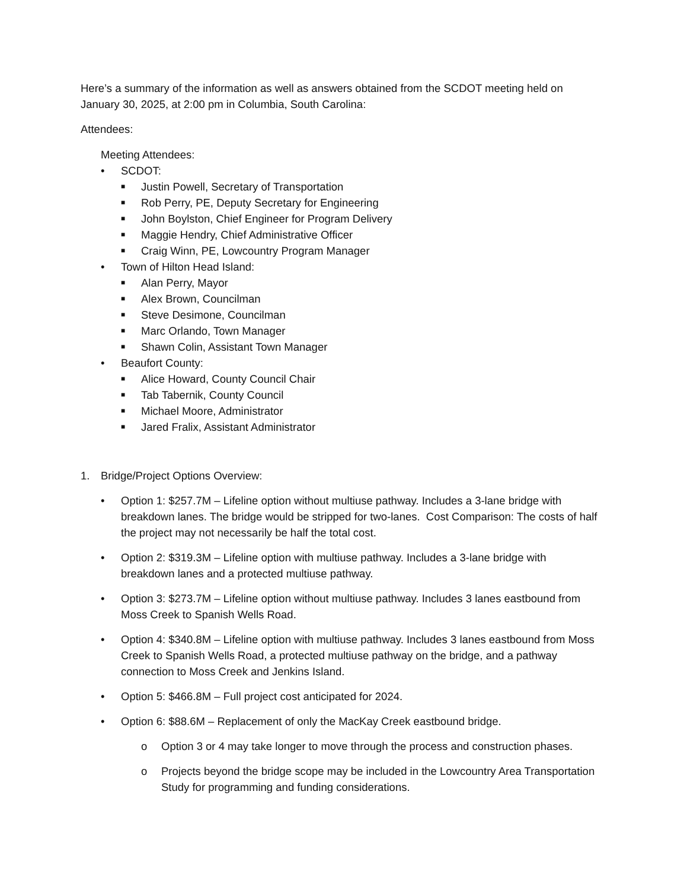Here’s a summary of the information as well as answers obtained from the SCDOT meeting held on January 30, 2025, at 2:00 pm in Columbia, South Carolina:
Attendees:
Meeting Attendees:
• SCDOT:
■ Justin Powell, Secretary of Transportation
■ Rob Perry, PE, Deputy Secretary for Engineering
■ John Boylston, Chief Engineer for Program Delivery
■ Maggie Hendry, Chief Administrative Officer
■ Craig Winn, PE, Lowcountry Program Manager
• Town of Hilton Head Island:
■ Alan Perry, Mayor
■ Alex Brown, Councilman
■ Steve Desimone, Councilman
■ Marc Orlando, Town Manager
■ Shawn Colin, Assistant Town Manager
• Beaufort County:
■ Alice Howard, County Council Chair
■ Tab Tabernik, County Council
■ Michael Moore, Administrator
■ Jared Fralix, Assistant Administrator
1. Bridge/Project Options Overview:
• Option 1: $257.7M – Lifeline option without multiuse pathway. Includes a 3-lane bridge with breakdown lanes. The bridge would be stripped for two-lanes. Cost Comparison: The costs of half the project may not necessarily be half the total cost.
• Option 2: $319.3M – Lifeline option with multiuse pathway. Includes a 3-lane bridge with breakdown lanes and a protected multiuse pathway.
• Option 3: $273.7M – Lifeline option without multiuse pathway. Includes 3 lanes eastbound from Moss Creek to Spanish Wells Road.
• Option 4: $340.8M – Lifeline option with multiuse pathway. Includes 3 lanes eastbound from Moss Creek to Spanish Wells Road, a protected multiuse pathway on the bridge, and a pathway connection to Moss Creek and Jenkins Island.
• Option 5: $466.8M – Full project cost anticipated for 2024.
• Option 6: $88.6M – Replacement of only the MacKay Creek eastbound bridge.
o Option 3 or 4 may take longer to move through the process and construction phases.
o Projects beyond the bridge scope may be included in the Lowcountry Area Transportation Study for programming and funding considerations.